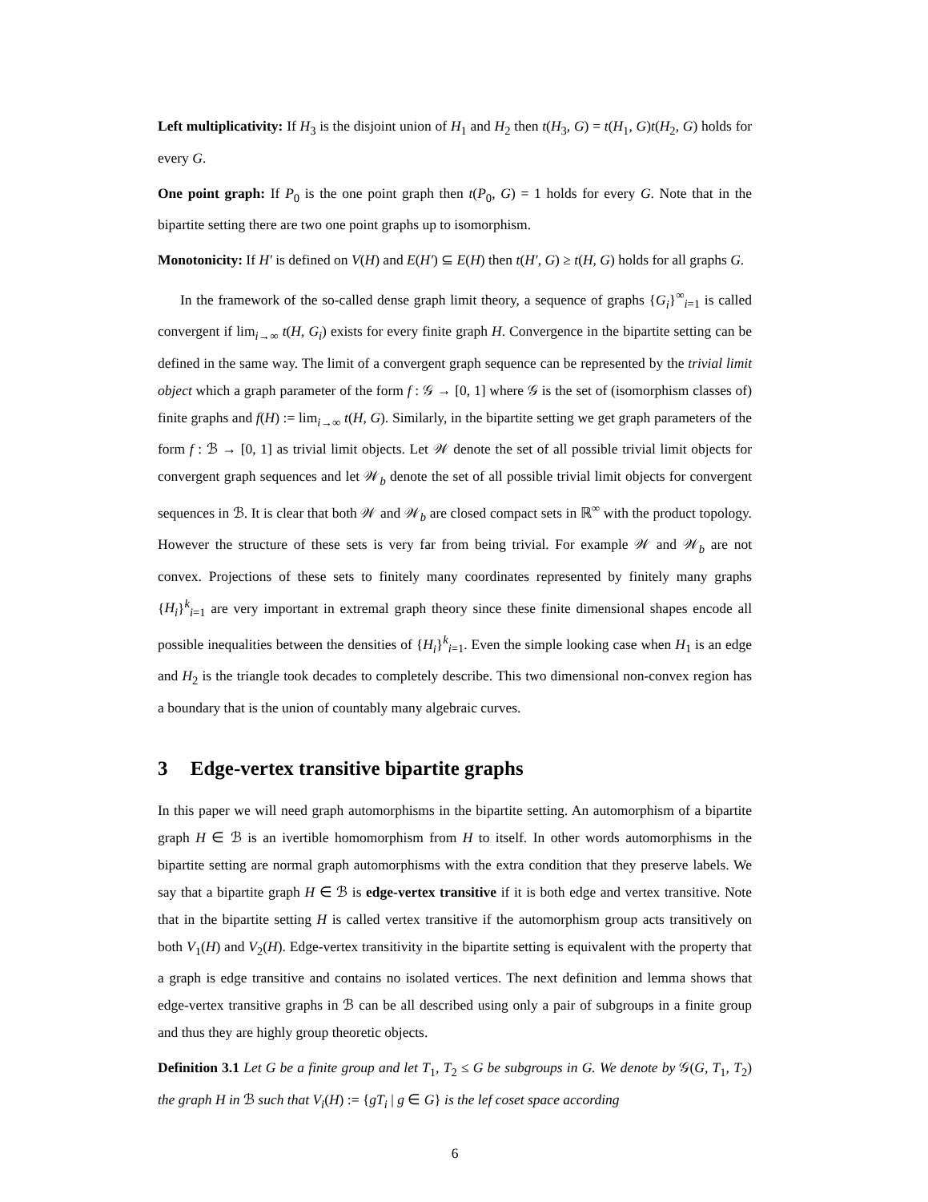Left multiplicativity: If H<sub>3</sub> is the disjoint union of H<sub>1</sub> and H<sub>2</sub> then t(H<sub>3</sub>, G) = t(H<sub>1</sub>, G)t(H<sub>2</sub>, G) holds for every G.
One point graph: If P<sub>0</sub> is the one point graph then t(P<sub>0</sub>, G) = 1 holds for every G. Note that in the bipartite setting there are two one point graphs up to isomorphism.
Monotonicity: If H′ is defined on V(H) and E(H′) ⊆ E(H) then t(H′, G) ≥ t(H, G) holds for all graphs G.
In the framework of the so-called dense graph limit theory, a sequence of graphs {G<sub>i</sub>}<sup>∞</sup><sub>i=1</sub> is called convergent if lim<sub>i→∞</sub> t(H, G<sub>i</sub>) exists for every finite graph H. Convergence in the bipartite setting can be defined in the same way. The limit of a convergent graph sequence can be represented by the trivial limit object which a graph parameter of the form f : 𝒢 → [0, 1] where 𝒢 is the set of (isomorphism classes of) finite graphs and f(H) := lim<sub>i→∞</sub> t(H, G). Similarly, in the bipartite setting we get graph parameters of the form f : ℬ → [0, 1] as trivial limit objects. Let 𝒲 denote the set of all possible trivial limit objects for convergent graph sequences and let 𝒲<sub>b</sub> denote the set of all possible trivial limit objects for convergent sequences in ℬ. It is clear that both 𝒲 and 𝒲<sub>b</sub> are closed compact sets in ℝ<sup>∞</sup> with the product topology. However the structure of these sets is very far from being trivial. For example 𝒲 and 𝒲<sub>b</sub> are not convex. Projections of these sets to finitely many coordinates represented by finitely many graphs {H<sub>i</sub>}<sup>k</sup><sub>i=1</sub> are very important in extremal graph theory since these finite dimensional shapes encode all possible inequalities between the densities of {H<sub>i</sub>}<sup>k</sup><sub>i=1</sub>. Even the simple looking case when H<sub>1</sub> is an edge and H<sub>2</sub> is the triangle took decades to completely describe. This two dimensional non-convex region has a boundary that is the union of countably many algebraic curves.
3 Edge-vertex transitive bipartite graphs
In this paper we will need graph automorphisms in the bipartite setting. An automorphism of a bipartite graph H ∈ ℬ is an ivertible homomorphism from H to itself. In other words automorphisms in the bipartite setting are normal graph automorphisms with the extra condition that they preserve labels. We say that a bipartite graph H ∈ ℬ is edge-vertex transitive if it is both edge and vertex transitive. Note that in the bipartite setting H is called vertex transitive if the automorphism group acts transitively on both V<sub>1</sub>(H) and V<sub>2</sub>(H). Edge-vertex transitivity in the bipartite setting is equivalent with the property that a graph is edge transitive and contains no isolated vertices. The next definition and lemma shows that edge-vertex transitive graphs in ℬ can be all described using only a pair of subgroups in a finite group and thus they are highly group theoretic objects.
Definition 3.1 Let G be a finite group and let T<sub>1</sub>, T<sub>2</sub> ≤ G be subgroups in G. We denote by 𝒢(G, T<sub>1</sub>, T<sub>2</sub>) the graph H in ℬ such that V<sub>i</sub>(H) := {gT<sub>i</sub> | g ∈ G} is the lef coset space according
6